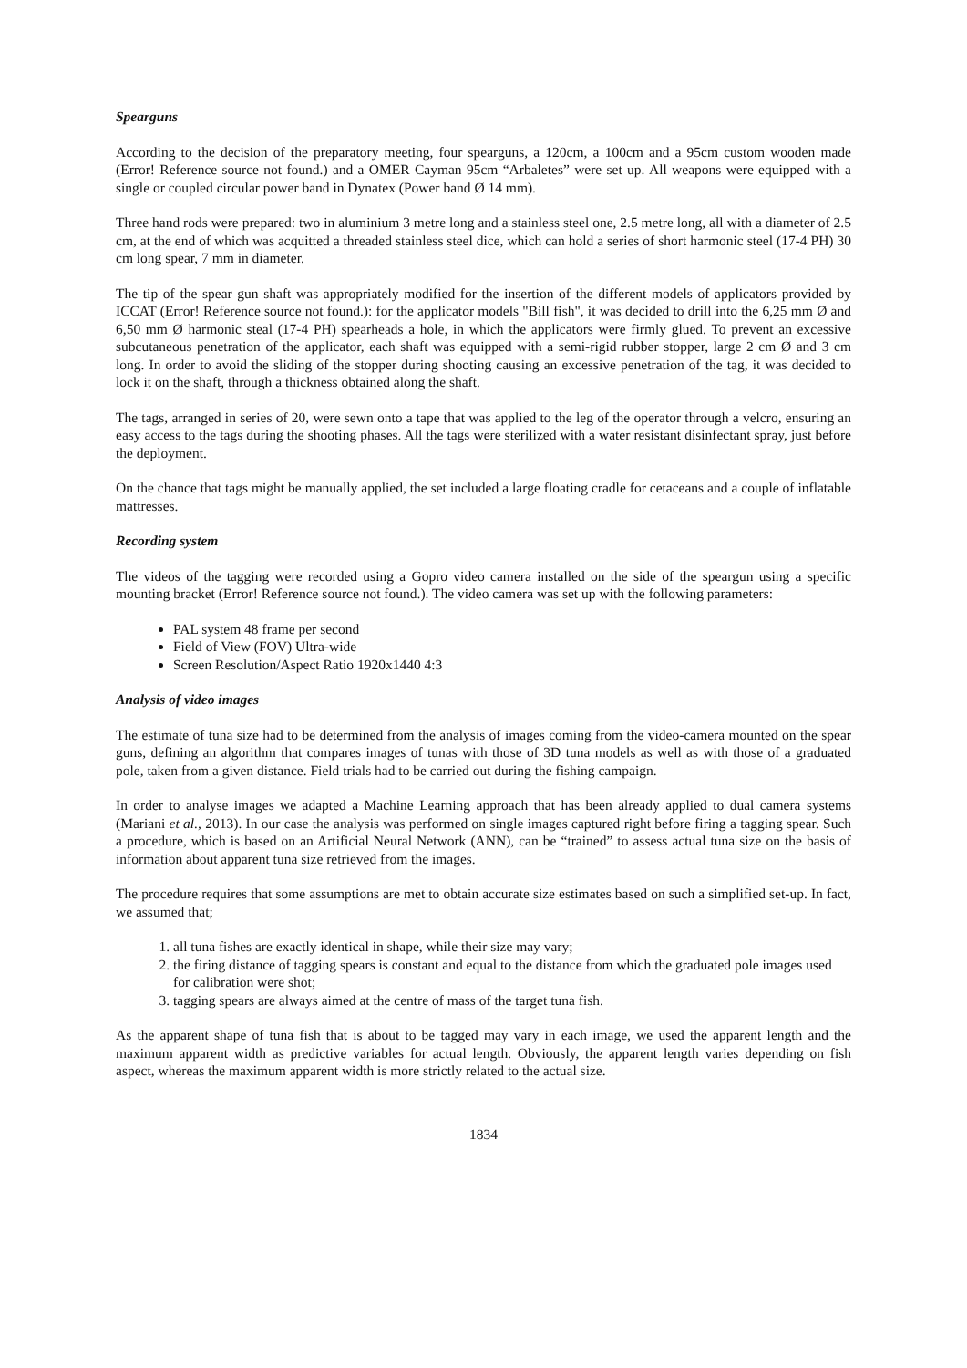Spearguns
According to the decision of the preparatory meeting, four spearguns, a 120cm, a 100cm and a 95cm custom wooden made (Error! Reference source not found.) and a OMER Cayman 95cm “Arbaletes” were set up. All weapons were equipped with a single or coupled circular power band in Dynatex (Power band Ø 14 mm).
Three hand rods were prepared: two in aluminium 3 metre long and a stainless steel one, 2.5 metre long, all with a diameter of 2.5 cm, at the end of which was acquitted a threaded stainless steel dice, which can hold a series of short harmonic steel (17-4 PH) 30 cm long spear, 7 mm in diameter.
The tip of the spear gun shaft was appropriately modified for the insertion of the different models of applicators provided by ICCAT (Error! Reference source not found.): for the applicator models "Bill fish", it was decided to drill into the 6,25 mm Ø and 6,50 mm Ø harmonic steal (17-4 PH) spearheads a hole, in which the applicators were firmly glued. To prevent an excessive subcutaneous penetration of the applicator, each shaft was equipped with a semi-rigid rubber stopper, large 2 cm Ø and 3 cm long. In order to avoid the sliding of the stopper during shooting causing an excessive penetration of the tag, it was decided to lock it on the shaft, through a thickness obtained along the shaft.
The tags, arranged in series of 20, were sewn onto a tape that was applied to the leg of the operator through a velcro, ensuring an easy access to the tags during the shooting phases. All the tags were sterilized with a water resistant disinfectant spray, just before the deployment.
On the chance that tags might be manually applied, the set included a large floating cradle for cetaceans and a couple of inflatable mattresses.
Recording system
The videos of the tagging were recorded using a Gopro video camera installed on the side of the speargun using a specific mounting bracket (Error! Reference source not found.). The video camera was set up with the following parameters:
PAL system 48 frame per second
Field of View (FOV) Ultra-wide
Screen Resolution/Aspect Ratio 1920x1440 4:3
Analysis of video images
The estimate of tuna size had to be determined from the analysis of images coming from the video-camera mounted on the spear guns, defining an algorithm that compares images of tunas with those of 3D tuna models as well as with those of a graduated pole, taken from a given distance. Field trials had to be carried out during the fishing campaign.
In order to analyse images we adapted a Machine Learning approach that has been already applied to dual camera systems (Mariani et al., 2013). In our case the analysis was performed on single images captured right before firing a tagging spear. Such a procedure, which is based on an Artificial Neural Network (ANN), can be “trained” to assess actual tuna size on the basis of information about apparent tuna size retrieved from the images.
The procedure requires that some assumptions are met to obtain accurate size estimates based on such a simplified set-up. In fact, we assumed that;
1. all tuna fishes are exactly identical in shape, while their size may vary;
2. the firing distance of tagging spears is constant and equal to the distance from which the graduated pole images used for calibration were shot;
3. tagging spears are always aimed at the centre of mass of the target tuna fish.
As the apparent shape of tuna fish that is about to be tagged may vary in each image, we used the apparent length and the maximum apparent width as predictive variables for actual length. Obviously, the apparent length varies depending on fish aspect, whereas the maximum apparent width is more strictly related to the actual size.
1834